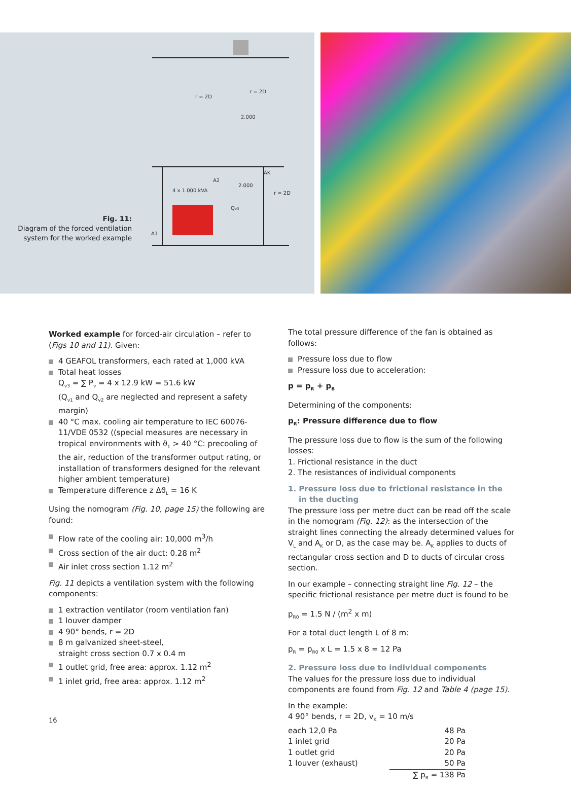Fig. 11:
Diagram of the forced ventilation system for the worked example
r = 2D
r = 2D
2.000
2.000
4 x 1.000 kVA
r = 2D
AK
Qv3
A2
A1
Worked example for forced-air circulation – refer to (Figs 10 and 11). Given:
4 GEAFOL transformers, each rated at 1,000 kVA
Total heat losses
Q<sub>v3</sub> = ∑ P<sub>v</sub> = 4 x 12.9 kW = 51.6 kW
(Q<sub>v1</sub> and Q<sub>v2</sub> are neglected and represent a safety margin)
40 °C max. cooling air temperature to IEC 60076-11/VDE 0532 ((special measures are necessary in tropical environments with ϑ<sub>1</sub> > 40 °C: precooling of the air, reduction of the transformer output rating, or installation of transformers designed for the relevant higher ambient temperature)
Temperature difference z Δϑ<sub>L</sub> = 16 K
Using the nomogram (Fig. 10, page 15) the following are found:
Flow rate of the cooling air: 10,000 m<sup>3</sup>/h
Cross section of the air duct: 0.28 m<sup>2</sup>
Air inlet cross section 1.12 m<sup>2</sup>
Fig. 11 depicts a ventilation system with the following components:
1 extraction ventilator (room ventilation fan)
1 louver damper
4 90° bends, r = 2D
8 m galvanized sheet-steel,
straight cross section 0.7 x 0.4 m
1 outlet grid, free area: approx. 1.12 m<sup>2</sup>
1 inlet grid, free area: approx. 1.12 m<sup>2</sup>
The total pressure difference of the fan is obtained as follows:
Pressure loss due to flow
Pressure loss due to acceleration:
p = p<sub>R</sub> + p<sub>B</sub>
Determining of the components:
p<sub>R</sub>: Pressure difference due to flow
The pressure loss due to flow is the sum of the following losses:
1. Frictional resistance in the duct
2. The resistances of individual components
1. Pressure loss due to frictional resistance in the
in the ducting
The pressure loss per metre duct can be read off the scale in the nomogram (Fig. 12): as the intersection of the straight lines connecting the already determined values for V<sub>L</sub> and A<sub>K</sub> or D, as the case may be. A<sub>K</sub> applies to ducts of rectangular cross section and D to ducts of circular cross section.
In our example – connecting straight line Fig. 12 – the specific frictional resistance per metre duct is found to be
p<sub>R0</sub> = 1.5 N / (m<sup>2</sup> x m)
For a total duct length L of 8 m:
p<sub>R</sub> = p<sub>R0</sub> x L = 1.5 x 8 = 12 Pa
2. Pressure loss due to individual components
The values for the pressure loss due to individual components are found from Fig. 12 and Table 4 (page 15).
In the example:
4 90° bends, r = 2D, v<sub>K</sub> = 10 m/s
| each 12,0 Pa | 48 Pa |
| 1 inlet grid | 20 Pa |
| 1 outlet grid | 20 Pa |
| 1 louver (exhaust) | 50 Pa |
| | ∑ p<sub>R</sub> = 138 Pa |
16